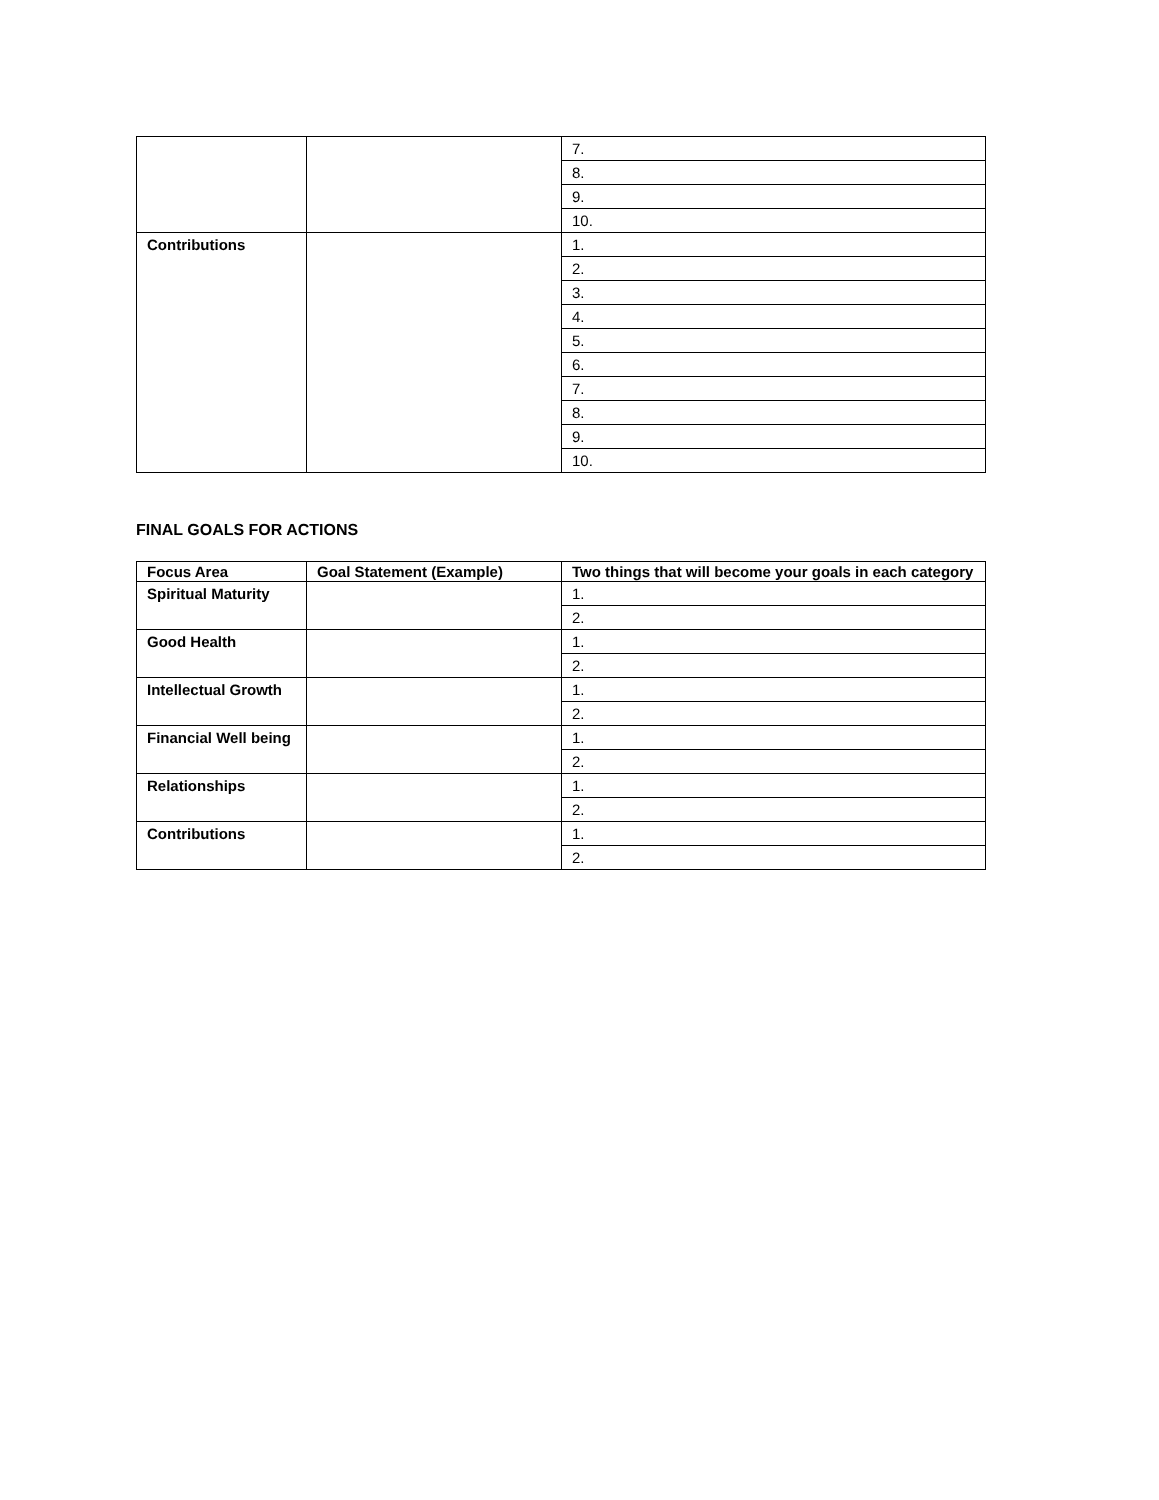| | | 7. |
| | | 8. |
| | | 9. |
| | | 10. |
| Contributions | | 1. |
| | | 2. |
| | | 3. |
| | | 4. |
| | | 5. |
| | | 6. |
| | | 7. |
| | | 8. |
| | | 9. |
| | | 10. |
FINAL GOALS FOR ACTIONS
| Focus Area | Goal Statement (Example) | Two things that will become your goals in each category |
| --- | --- | --- |
| Spiritual Maturity | | 1. |
| | | 2. |
| Good Health | | 1. |
| | | 2. |
| Intellectual Growth | | 1. |
| | | 2. |
| Financial Well being | | 1. |
| | | 2. |
| Relationships | | 1. |
| | | 2. |
| Contributions | | 1. |
| | | 2. |